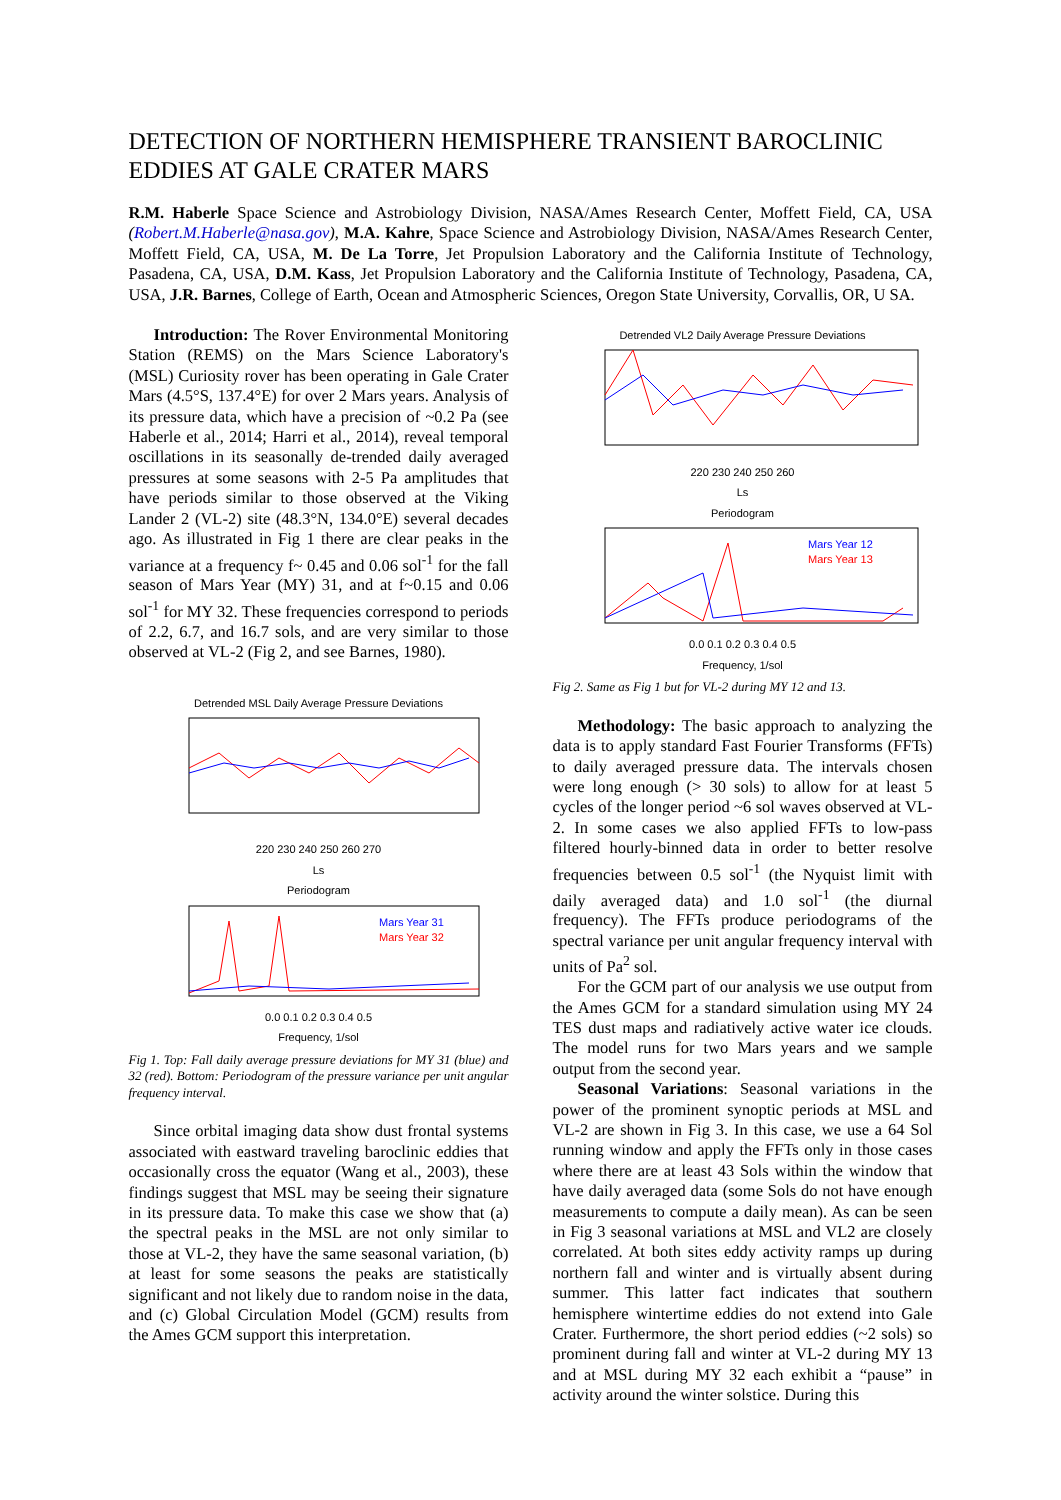DETECTION OF NORTHERN HEMISPHERE TRANSIENT BAROCLINIC EDDIES AT GALE CRATER MARS
R.M. Haberle Space Science and Astrobiology Division, NASA/Ames Research Center, Moffett Field, CA, USA (Robert.M.Haberle@nasa.gov), M.A. Kahre, Space Science and Astrobiology Division, NASA/Ames Research Center, Moffett Field, CA, USA, M. De La Torre, Jet Propulsion Laboratory and the California Institute of Technology, Pasadena, CA, USA, D.M. Kass, Jet Propulsion Laboratory and the California Institute of Technology, Pasadena, CA, USA, J.R. Barnes, College of Earth, Ocean and Atmospheric Sciences, Oregon State University, Corvallis, OR, U SA.
Introduction: The Rover Environmental Monitoring Station (REMS) on the Mars Science Laboratory's (MSL) Curiosity rover has been operating in Gale Crater Mars (4.5°S, 137.4°E) for over 2 Mars years. Analysis of its pressure data, which have a precision of ~0.2 Pa (see Haberle et al., 2014; Harri et al., 2014), reveal temporal oscillations in its seasonally de-trended daily averaged pressures at some seasons with 2-5 Pa amplitudes that have periods similar to those observed at the Viking Lander 2 (VL-2) site (48.3°N, 134.0°E) several decades ago. As illustrated in Fig 1 there are clear peaks in the variance at a frequency f~ 0.45 and 0.06 sol<sup>-1</sup> for the fall season of Mars Year (MY) 31, and at f~0.15 and 0.06 sol<sup>-1</sup> for MY 32. These frequencies correspond to periods of 2.2, 6.7, and 16.7 sols, and are very similar to those observed at VL-2 (Fig 2, and see Barnes, 1980).
Detrended MSL Daily Average Pressure Deviations
220 230 240 250 260 270
Ls
Periodogram
Mars Year 31
Mars Year 32
0.0 0.1 0.2 0.3 0.4 0.5
Frequency, 1/sol
Fig 1. Top: Fall daily average pressure deviations for MY 31 (blue) and 32 (red). Bottom: Periodogram of the pressure variance per unit angular frequency interval.
Since orbital imaging data show dust frontal systems associated with eastward traveling baroclinic eddies that occasionally cross the equator (Wang et al., 2003), these findings suggest that MSL may be seeing their signature in its pressure data. To make this case we show that (a) the spectral peaks in the MSL are not only similar to those at VL-2, they have the same seasonal variation, (b) at least for some seasons the peaks are statistically significant and not likely due to random noise in the data, and (c) Global Circulation Model (GCM) results from the Ames GCM support this interpretation.
Detrended VL2 Daily Average Pressure Deviations
220 230 240 250 260
Ls
Periodogram
Mars Year 12
Mars Year 13
0.0 0.1 0.2 0.3 0.4 0.5
Frequency, 1/sol
Fig 2. Same as Fig 1 but for VL-2 during MY 12 and 13.
Methodology: The basic approach to analyzing the data is to apply standard Fast Fourier Transforms (FFTs) to daily averaged pressure data. The intervals chosen were long enough (> 30 sols) to allow for at least 5 cycles of the longer period ~6 sol waves observed at VL-2. In some cases we also applied FFTs to low-pass filtered hourly-binned data in order to better resolve frequencies between 0.5 sol<sup>-1</sup> (the Nyquist limit with daily averaged data) and 1.0 sol<sup>-1</sup> (the diurnal frequency). The FFTs produce periodograms of the spectral variance per unit angular frequency interval with units of Pa<sup>2</sup> sol.
For the GCM part of our analysis we use output from the Ames GCM for a standard simulation using MY 24 TES dust maps and radiatively active water ice clouds. The model runs for two Mars years and we sample output from the second year.
Seasonal Variations: Seasonal variations in the power of the prominent synoptic periods at MSL and VL-2 are shown in Fig 3. In this case, we use a 64 Sol running window and apply the FFTs only in those cases where there are at least 43 Sols within the window that have daily averaged data (some Sols do not have enough measurements to compute a daily mean). As can be seen in Fig 3 seasonal variations at MSL and VL2 are closely correlated. At both sites eddy activity ramps up during northern fall and winter and is virtually absent during summer. This latter fact indicates that southern hemisphere wintertime eddies do not extend into Gale Crater. Furthermore, the short period eddies (~2 sols) so prominent during fall and winter at VL-2 during MY 13 and at MSL during MY 32 each exhibit a “pause” in activity around the winter solstice. During this